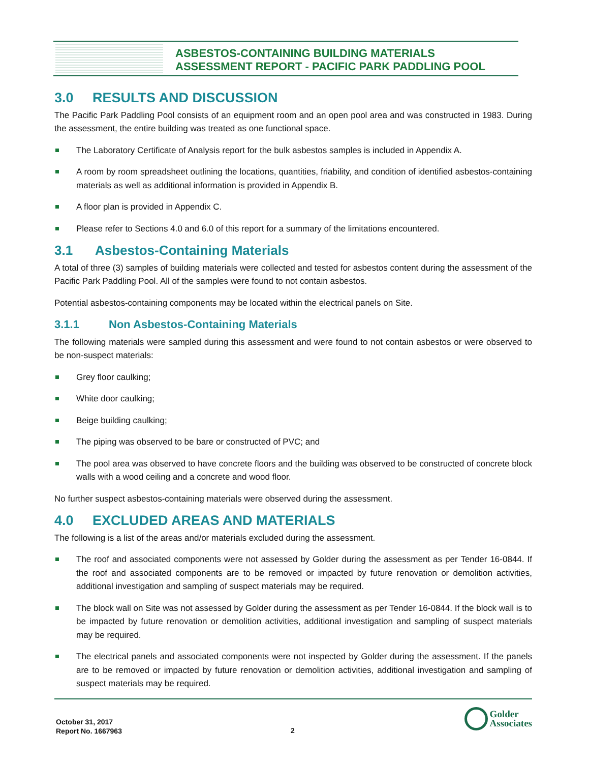ASBESTOS-CONTAINING BUILDING MATERIALS
ASSESSMENT REPORT - PACIFIC PARK PADDLING POOL
3.0 RESULTS AND DISCUSSION
The Pacific Park Paddling Pool consists of an equipment room and an open pool area and was constructed in 1983. During the assessment, the entire building was treated as one functional space.
The Laboratory Certificate of Analysis report for the bulk asbestos samples is included in Appendix A.
A room by room spreadsheet outlining the locations, quantities, friability, and condition of identified asbestos-containing materials as well as additional information is provided in Appendix B.
A floor plan is provided in Appendix C.
Please refer to Sections 4.0 and 6.0 of this report for a summary of the limitations encountered.
3.1 Asbestos-Containing Materials
A total of three (3) samples of building materials were collected and tested for asbestos content during the assessment of the Pacific Park Paddling Pool. All of the samples were found to not contain asbestos.
Potential asbestos-containing components may be located within the electrical panels on Site.
3.1.1 Non Asbestos-Containing Materials
The following materials were sampled during this assessment and were found to not contain asbestos or were observed to be non-suspect materials:
Grey floor caulking;
White door caulking;
Beige building caulking;
The piping was observed to be bare or constructed of PVC; and
The pool area was observed to have concrete floors and the building was observed to be constructed of concrete block walls with a wood ceiling and a concrete and wood floor.
No further suspect asbestos-containing materials were observed during the assessment.
4.0 EXCLUDED AREAS AND MATERIALS
The following is a list of the areas and/or materials excluded during the assessment.
The roof and associated components were not assessed by Golder during the assessment as per Tender 16-0844. If the roof and associated components are to be removed or impacted by future renovation or demolition activities, additional investigation and sampling of suspect materials may be required.
The block wall on Site was not assessed by Golder during the assessment as per Tender 16-0844. If the block wall is to be impacted by future renovation or demolition activities, additional investigation and sampling of suspect materials may be required.
The electrical panels and associated components were not inspected by Golder during the assessment. If the panels are to be removed or impacted by future renovation or demolition activities, additional investigation and sampling of suspect materials may be required.
October 31, 2017
Report No. 1667963
2
Golder
Associates